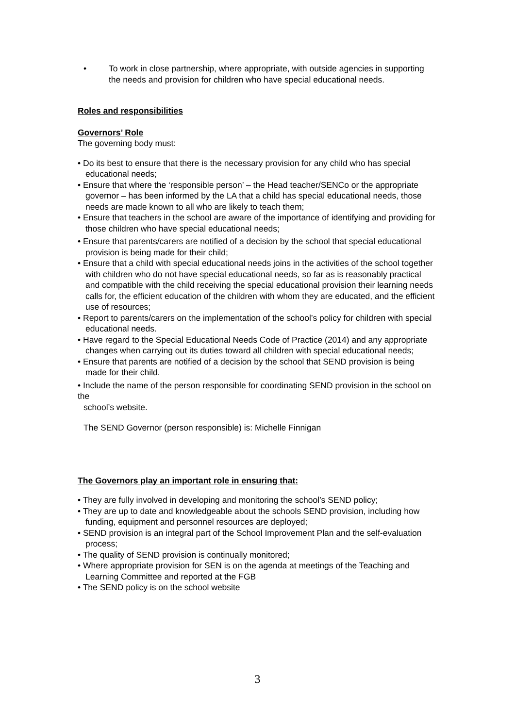• To work in close partnership, where appropriate, with outside agencies in supporting the needs and provision for children who have special educational needs.
Roles and responsibilities
Governors’ Role
The governing body must:
• Do its best to ensure that there is the necessary provision for any child who has special educational needs;
• Ensure that where the ‘responsible person’ – the Head teacher/SENCo or the appropriate governor – has been informed by the LA that a child has special educational needs, those needs are made known to all who are likely to teach them;
• Ensure that teachers in the school are aware of the importance of identifying and providing for those children who have special educational needs;
• Ensure that parents/carers are notified of a decision by the school that special educational
provision is being made for their child;
• Ensure that a child with special educational needs joins in the activities of the school together with children who do not have special educational needs, so far as is reasonably practical and compatible with the child receiving the special educational provision their learning needs calls for, the efficient education of the children with whom they are educated, and the efficient use of resources;
• Report to parents/carers on the implementation of the school’s policy for children with special educational needs.
• Have regard to the Special Educational Needs Code of Practice (2014) and any appropriate changes when carrying out its duties toward all children with special educational needs;
• Ensure that parents are notified of a decision by the school that SEND provision is being made for their child.
• Include the name of the person responsible for coordinating SEND provision in the school on the
school’s website.
The SEND Governor (person responsible) is: Michelle Finnigan
The Governors play an important role in ensuring that:
• They are fully involved in developing and monitoring the school’s SEND policy;
• They are up to date and knowledgeable about the schools SEND provision, including how funding, equipment and personnel resources are deployed;
• SEND provision is an integral part of the School Improvement Plan and the self-evaluation process;
• The quality of SEND provision is continually monitored;
• Where appropriate provision for SEN is on the agenda at meetings of the Teaching and Learning Committee and reported at the FGB
• The SEND policy is on the school website
3